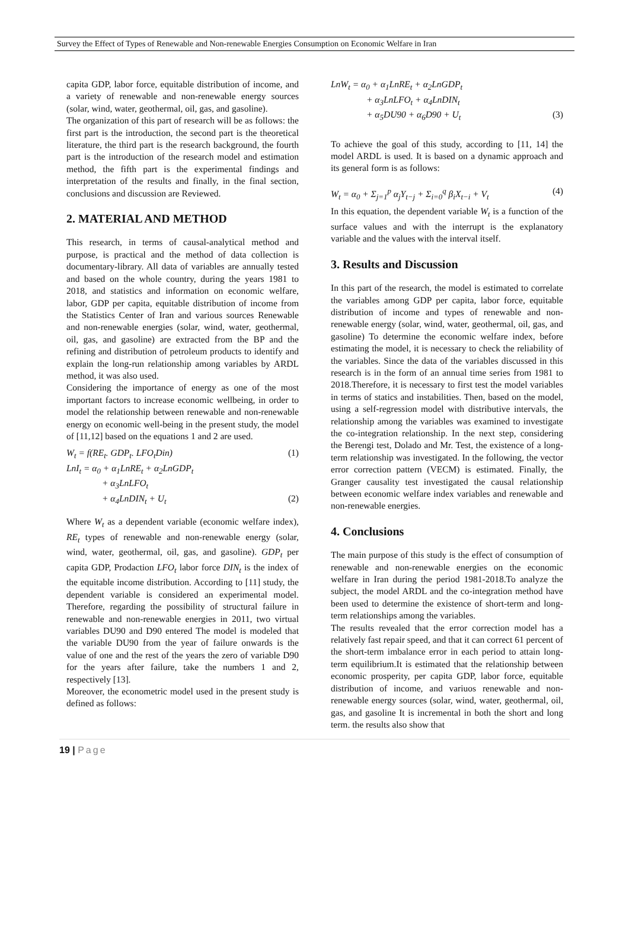Survey the Effect of Types of Renewable and Non-renewable Energies Consumption on Economic Welfare in Iran
capita GDP, labor force, equitable distribution of income, and a variety of renewable and non-renewable energy sources (solar, wind, water, geothermal, oil, gas, and gasoline).
The organization of this part of research will be as follows: the first part is the introduction, the second part is the theoretical literature, the third part is the research background, the fourth part is the introduction of the research model and estimation method, the fifth part is the experimental findings and interpretation of the results and finally, in the final section, conclusions and discussion are Reviewed.
2. MATERIAL AND METHOD
This research, in terms of causal-analytical method and purpose, is practical and the method of data collection is documentary-library. All data of variables are annually tested and based on the whole country, during the years 1981 to 2018, and statistics and information on economic welfare, labor, GDP per capita, equitable distribution of income from the Statistics Center of Iran and various sources Renewable and non-renewable energies (solar, wind, water, geothermal, oil, gas, and gasoline) are extracted from the BP and the refining and distribution of petroleum products to identify and explain the long-run relationship among variables by ARDL method, it was also used.
Considering the importance of energy as one of the most important factors to increase economic wellbeing, in order to model the relationship between renewable and non-renewable energy on economic well-being in the present study, the model of [11,12] based on the equations 1 and 2 are used.
W<sub>t</sub> = f(RE<sub>t</sub>. GDP<sub>t</sub>. LFO<sub>t</sub>Din) (1)
LnI<sub>t</sub> = α<sub>0</sub> + α<sub>1</sub>LnRE<sub>t</sub> + α<sub>2</sub>LnGDP<sub>t</sub>
+ α<sub>3</sub>LnLFO<sub>t</sub>
+ α<sub>4</sub>LnDIN<sub>t</sub> + U<sub>t</sub> (2)
Where W<sub>t</sub> as a dependent variable (economic welfare index), RE<sub>t</sub> types of renewable and non-renewable energy (solar, wind, water, geothermal, oil, gas, and gasoline). GDP<sub>t</sub> per capita GDP, Prodaction LFO<sub>t</sub> labor force DIN<sub>t</sub> is the index of the equitable income distribution. According to [11] study, the dependent variable is considered an experimental model. Therefore, regarding the possibility of structural failure in renewable and non-renewable energies in 2011, two virtual variables DU90 and D90 entered The model is modeled that the variable DU90 from the year of failure onwards is the value of one and the rest of the years the zero of variable D90 for the years after failure, take the numbers 1 and 2, respectively [13].
Moreover, the econometric model used in the present study is defined as follows:
LnW<sub>t</sub> = α<sub>0</sub> + α<sub>1</sub>LnRE<sub>t</sub> + α<sub>2</sub>LnGDP<sub>t</sub>
+ α<sub>3</sub>LnLFO<sub>t</sub> + α<sub>4</sub>LnDIN<sub>t</sub>
+ α<sub>5</sub>DU90 + α<sub>6</sub>D90 + U<sub>t</sub> (3)
To achieve the goal of this study, according to [11, 14] the model ARDL is used. It is based on a dynamic approach and its general form is as follows:
W<sub>t</sub> = α<sub>0</sub> + Σ<sub>j=1</sub><sup>p</sup> α<sub>j</sub>Y<sub>t−j</sub> + Σ<sub>i=0</sub><sup>q</sup> β<sub>i</sub>X<sub>t−i</sub> + V<sub>t</sub> (4)
In this equation, the dependent variable W<sub>t</sub> is a function of the surface values and with the interrupt is the explanatory variable and the values with the interval itself.
3. Results and Discussion
In this part of the research, the model is estimated to correlate the variables among GDP per capita, labor force, equitable distribution of income and types of renewable and non-renewable energy (solar, wind, water, geothermal, oil, gas, and gasoline) To determine the economic welfare index, before estimating the model, it is necessary to check the reliability of the variables. Since the data of the variables discussed in this research is in the form of an annual time series from 1981 to 2018.Therefore, it is necessary to first test the model variables in terms of statics and instabilities. Then, based on the model, using a self-regression model with distributive intervals, the relationship among the variables was examined to investigate the co-integration relationship. In the next step, considering the Berengi test, Dolado and Mr. Test, the existence of a long-term relationship was investigated. In the following, the vector error correction pattern (VECM) is estimated. Finally, the Granger causality test investigated the causal relationship between economic welfare index variables and renewable and non-renewable energies.
4. Conclusions
The main purpose of this study is the effect of consumption of renewable and non-renewable energies on the economic welfare in Iran during the period 1981-2018.To analyze the subject, the model ARDL and the co-integration method have been used to determine the existence of short-term and long-term relationships among the variables.
The results revealed that the error correction model has a relatively fast repair speed, and that it can correct 61 percent of the short-term imbalance error in each period to attain long-term equilibrium.It is estimated that the relationship between economic prosperity, per capita GDP, labor force, equitable distribution of income, and variuos renewable and non-renewable energy sources (solar, wind, water, geothermal, oil, gas, and gasoline It is incremental in both the short and long term. the results also show that
19 | Page